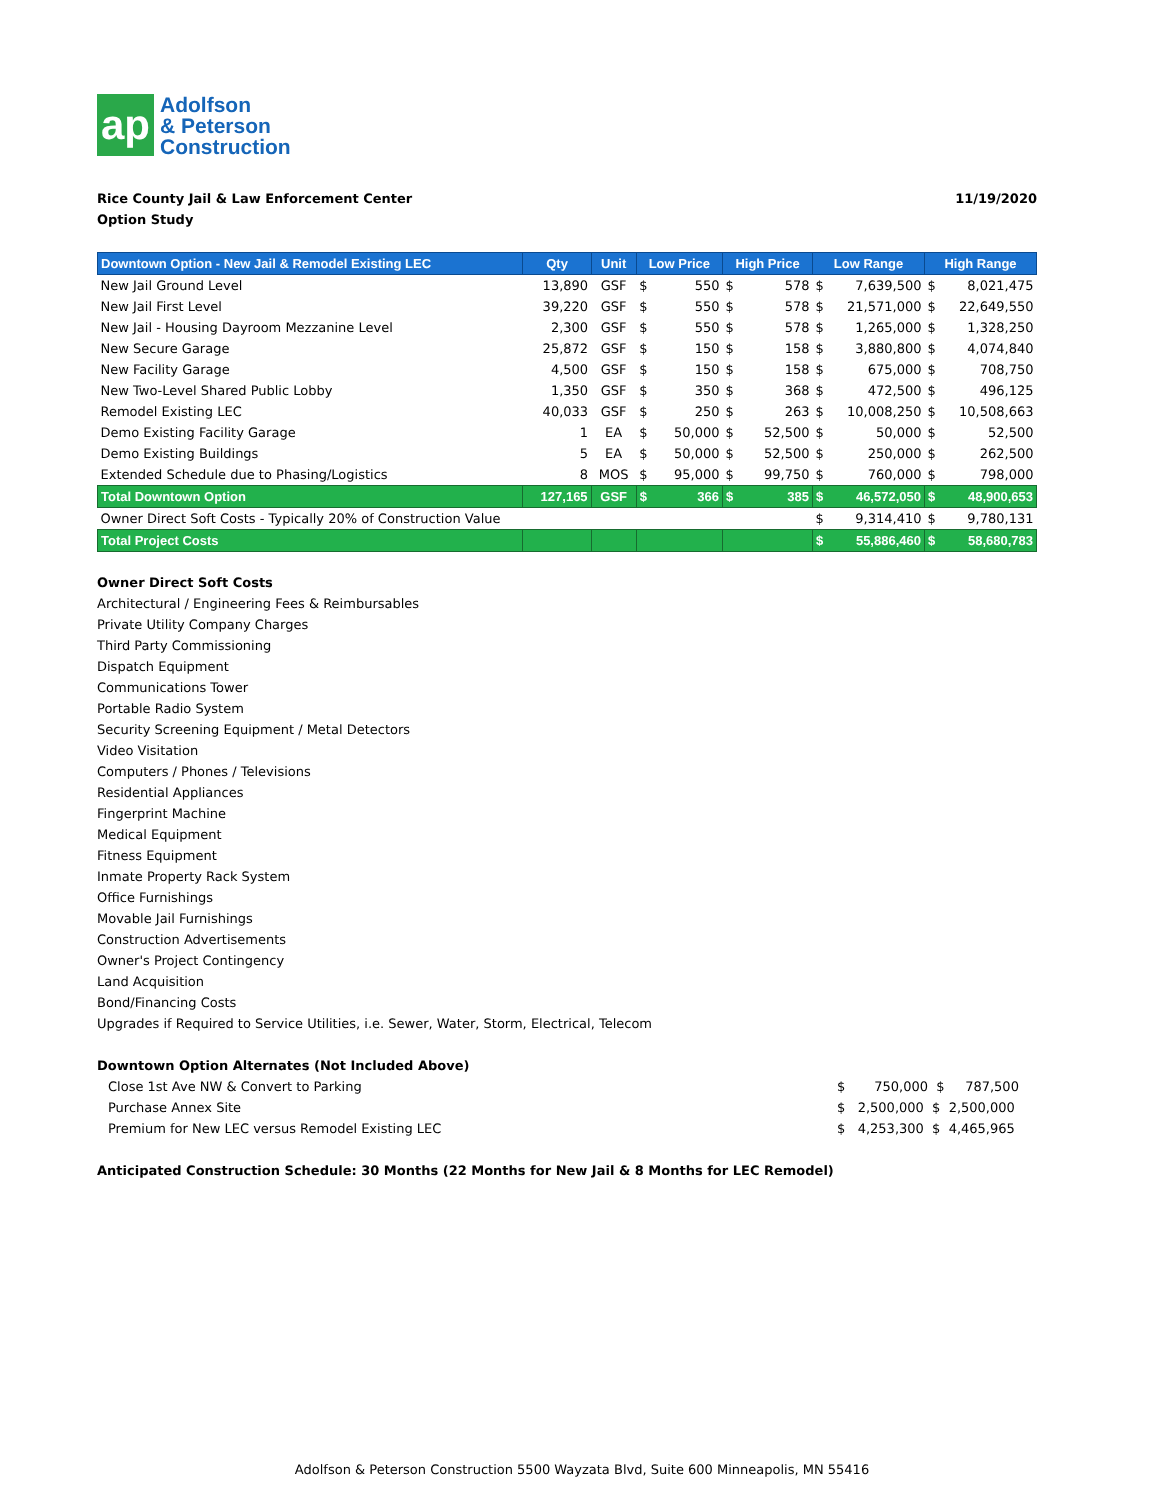ap
Adolfson
& Peterson
Construction
Rice County Jail & Law Enforcement Center
Option Study
11/19/2020
| Downtown Option - New Jail & Remodel Existing LEC | Qty | Unit | Low Price | High Price | Low Range | High Range |
| --- | --- | --- | --- | --- | --- | --- |
| New Jail Ground Level | 13,890 | GSF | $ 550 | $ 578 | $ 7,639,500 | $ 8,021,475 |
| New Jail First Level | 39,220 | GSF | $ 550 | $ 578 | $ 21,571,000 | $ 22,649,550 |
| New Jail - Housing Dayroom Mezzanine Level | 2,300 | GSF | $ 550 | $ 578 | $ 1,265,000 | $ 1,328,250 |
| New Secure Garage | 25,872 | GSF | $ 150 | $ 158 | $ 3,880,800 | $ 4,074,840 |
| New Facility Garage | 4,500 | GSF | $ 150 | $ 158 | $ 675,000 | $ 708,750 |
| New Two-Level Shared Public Lobby | 1,350 | GSF | $ 350 | $ 368 | $ 472,500 | $ 496,125 |
| Remodel Existing LEC | 40,033 | GSF | $ 250 | $ 263 | $ 10,008,250 | $ 10,508,663 |
| Demo Existing Facility Garage | 1 | EA | $ 50,000 | $ 52,500 | $ 50,000 | $ 52,500 |
| Demo Existing Buildings | 5 | EA | $ 50,000 | $ 52,500 | $ 250,000 | $ 262,500 |
| Extended Schedule due to Phasing/Logistics | 8 | MOS | $ 95,000 | $ 99,750 | $ 760,000 | $ 798,000 |
| Total Downtown Option | 127,165 | GSF | $ 366 | $ 385 | $ 46,572,050 | $ 48,900,653 |
| Owner Direct Soft Costs - Typically 20% of Construction Value | | | | | $ 9,314,410 | $ 9,780,131 |
| Total Project Costs | | | | | $ 55,886,460 | $ 58,680,783 |
Owner Direct Soft Costs
Architectural / Engineering Fees & Reimbursables
Private Utility Company Charges
Third Party Commissioning
Dispatch Equipment
Communications Tower
Portable Radio System
Security Screening Equipment / Metal Detectors
Video Visitation
Computers / Phones / Televisions
Residential Appliances
Fingerprint Machine
Medical Equipment
Fitness Equipment
Inmate Property Rack System
Office Furnishings
Movable Jail Furnishings
Construction Advertisements
Owner's Project Contingency
Land Acquisition
Bond/Financing Costs
Upgrades if Required to Service Utilities, i.e. Sewer, Water, Storm, Electrical, Telecom
Downtown Option Alternates (Not Included Above)
Close 1st Ave NW & Convert to Parking $ 750,000 $ 787,500
Purchase Annex Site $ 2,500,000 $ 2,500,000
Premium for New LEC versus Remodel Existing LEC $ 4,253,300 $ 4,465,965
Anticipated Construction Schedule: 30 Months (22 Months for New Jail & 8 Months for LEC Remodel)
Adolfson & Peterson Construction 5500 Wayzata Blvd, Suite 600 Minneapolis, MN 55416